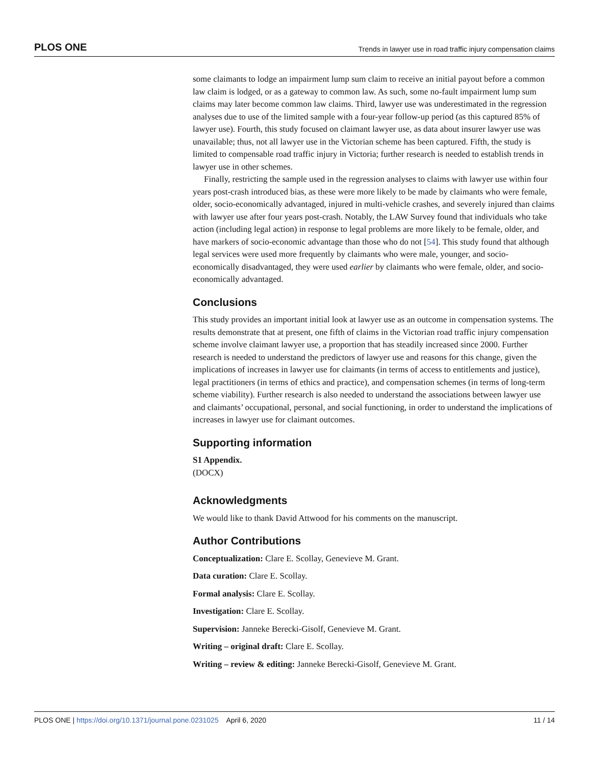PLOS ONE Trends in lawyer use in road traffic injury compensation claims
some claimants to lodge an impairment lump sum claim to receive an initial payout before a common law claim is lodged, or as a gateway to common law. As such, some no-fault impairment lump sum claims may later become common law claims. Third, lawyer use was underestimated in the regression analyses due to use of the limited sample with a four-year follow-up period (as this captured 85% of lawyer use). Fourth, this study focused on claimant lawyer use, as data about insurer lawyer use was unavailable; thus, not all lawyer use in the Victorian scheme has been captured. Fifth, the study is limited to compensable road traffic injury in Victoria; further research is needed to establish trends in lawyer use in other schemes.
Finally, restricting the sample used in the regression analyses to claims with lawyer use within four years post-crash introduced bias, as these were more likely to be made by claimants who were female, older, socio-economically advantaged, injured in multi-vehicle crashes, and severely injured than claims with lawyer use after four years post-crash. Notably, the LAW Survey found that individuals who take action (including legal action) in response to legal problems are more likely to be female, older, and have markers of socio-economic advantage than those who do not [54]. This study found that although legal services were used more frequently by claimants who were male, younger, and socio-economically disadvantaged, they were used earlier by claimants who were female, older, and socio-economically advantaged.
Conclusions
This study provides an important initial look at lawyer use as an outcome in compensation systems. The results demonstrate that at present, one fifth of claims in the Victorian road traffic injury compensation scheme involve claimant lawyer use, a proportion that has steadily increased since 2000. Further research is needed to understand the predictors of lawyer use and reasons for this change, given the implications of increases in lawyer use for claimants (in terms of access to entitlements and justice), legal practitioners (in terms of ethics and practice), and compensation schemes (in terms of long-term scheme viability). Further research is also needed to understand the associations between lawyer use and claimants’ occupational, personal, and social functioning, in order to understand the implications of increases in lawyer use for claimant outcomes.
Supporting information
S1 Appendix.
(DOCX)
Acknowledgments
We would like to thank David Attwood for his comments on the manuscript.
Author Contributions
Conceptualization: Clare E. Scollay, Genevieve M. Grant.
Data curation: Clare E. Scollay.
Formal analysis: Clare E. Scollay.
Investigation: Clare E. Scollay.
Supervision: Janneke Berecki-Gisolf, Genevieve M. Grant.
Writing – original draft: Clare E. Scollay.
Writing – review & editing: Janneke Berecki-Gisolf, Genevieve M. Grant.
PLOS ONE | https://doi.org/10.1371/journal.pone.0231025 April 6, 2020 11 / 14